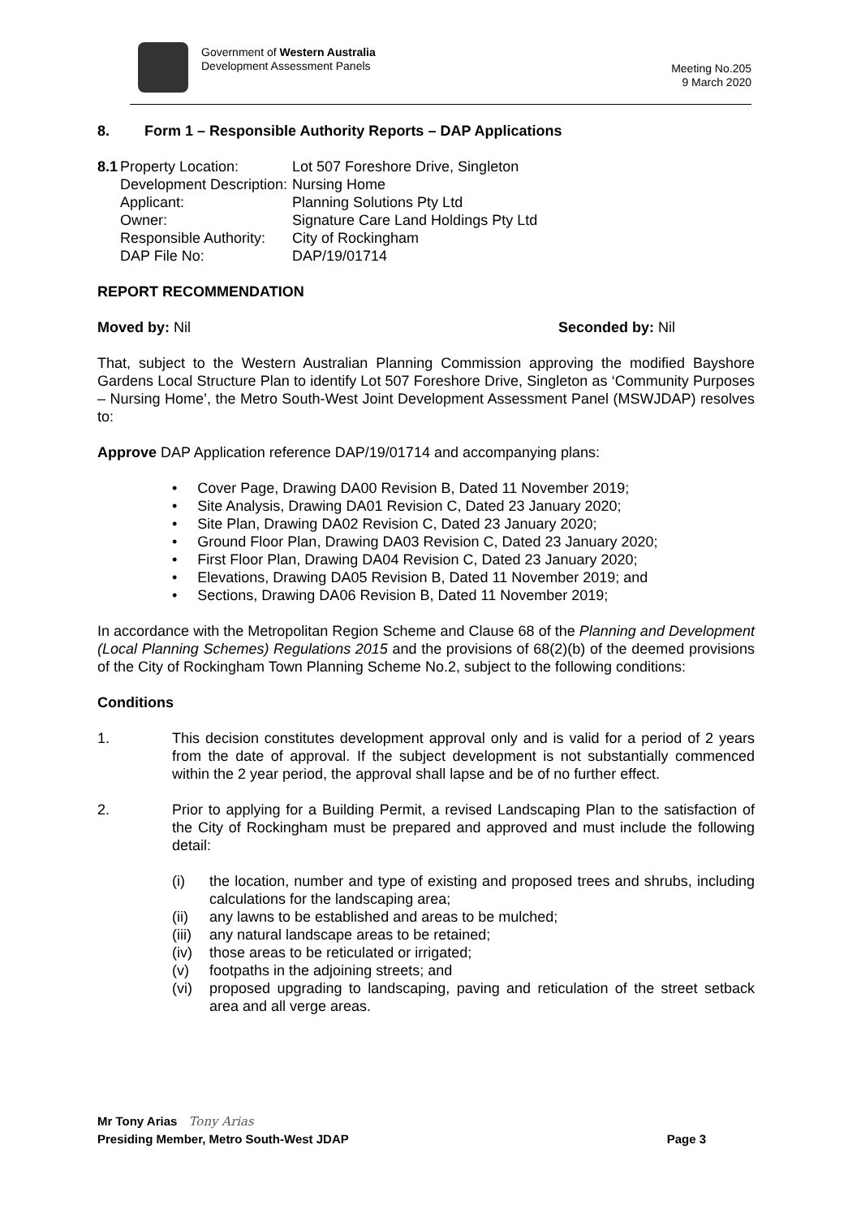Government of Western Australia
Development Assessment Panels
Meeting No.205
9 March 2020
8. Form 1 – Responsible Authority Reports – DAP Applications
8.1
Property Location:
Development Description:
Applicant:
Owner:
Responsible Authority:
DAP File No:
Lot 507 Foreshore Drive, Singleton
Nursing Home
Planning Solutions Pty Ltd
Signature Care Land Holdings Pty Ltd
City of Rockingham
DAP/19/01714
REPORT RECOMMENDATION
Moved by: Nil Seconded by: Nil
That, subject to the Western Australian Planning Commission approving the modified Bayshore Gardens Local Structure Plan to identify Lot 507 Foreshore Drive, Singleton as ‘Community Purposes – Nursing Home’, the Metro South-West Joint Development Assessment Panel (MSWJDAP) resolves to:
Approve DAP Application reference DAP/19/01714 and accompanying plans:
• Cover Page, Drawing DA00 Revision B, Dated 11 November 2019;
• Site Analysis, Drawing DA01 Revision C, Dated 23 January 2020;
• Site Plan, Drawing DA02 Revision C, Dated 23 January 2020;
• Ground Floor Plan, Drawing DA03 Revision C, Dated 23 January 2020;
• First Floor Plan, Drawing DA04 Revision C, Dated 23 January 2020;
• Elevations, Drawing DA05 Revision B, Dated 11 November 2019; and
• Sections, Drawing DA06 Revision B, Dated 11 November 2019;
In accordance with the Metropolitan Region Scheme and Clause 68 of the Planning and Development (Local Planning Schemes) Regulations 2015 and the provisions of 68(2)(b) of the deemed provisions of the City of Rockingham Town Planning Scheme No.2, subject to the following conditions:
Conditions
1. This decision constitutes development approval only and is valid for a period of 2 years from the date of approval. If the subject development is not substantially commenced within the 2 year period, the approval shall lapse and be of no further effect.
2. Prior to applying for a Building Permit, a revised Landscaping Plan to the satisfaction of the City of Rockingham must be prepared and approved and must include the following detail:
(i) the location, number and type of existing and proposed trees and shrubs, including calculations for the landscaping area;
(ii) any lawns to be established and areas to be mulched;
(iii) any natural landscape areas to be retained;
(iv) those areas to be reticulated or irrigated;
(v) footpaths in the adjoining streets; and
(vi) proposed upgrading to landscaping, paving and reticulation of the street setback area and all verge areas.
Mr Tony Arias Tony Arias
Presiding Member, Metro South-West JDAP Page 3